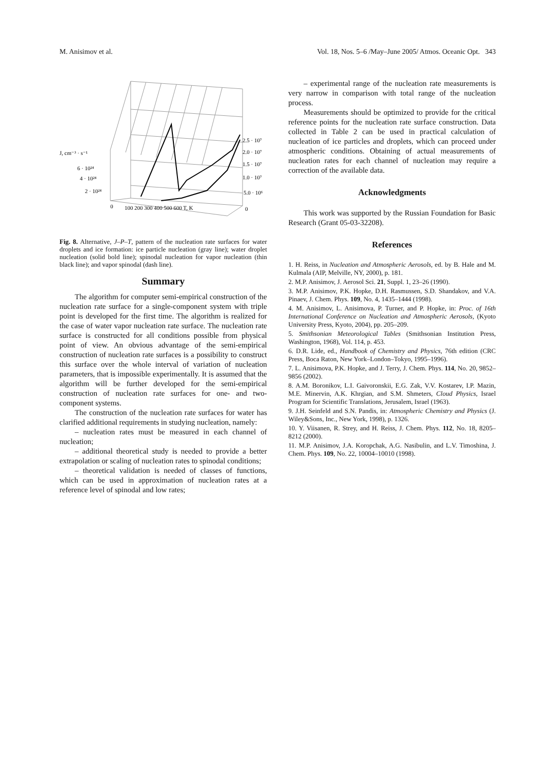M. Anisimov et al. Vol. 18, Nos. 5–6 /May–June 2005/ Atmos. Oceanic Opt. 343
J, cm⁻³ · s⁻¹
6 · 10²⁴
4 · 10²⁴
2 · 10²⁴
2.5 · 10⁷
2.0 · 10⁷
1.5 · 10⁷
1.0 · 10⁷
5.0 · 10⁶
0
100 200 300 400 500 600 T, K
0
Fig. 8. Alternative, J–P–T, pattern of the nucleation rate surfaces for water droplets and ice formation: ice particle nucleation (gray line); water droplet nucleation (solid bold line); spinodal nucleation for vapor nucleation (thin black line); and vapor spinodal (dash line).
Summary
The algorithm for computer semi-empirical construction of the nucleation rate surface for a single-component system with triple point is developed for the first time. The algorithm is realized for the case of water vapor nucleation rate surface. The nucleation rate surface is constructed for all conditions possible from physical point of view. An obvious advantage of the semi-empirical construction of nucleation rate surfaces is a possibility to construct this surface over the whole interval of variation of nucleation parameters, that is impossible experimentally. It is assumed that the algorithm will be further developed for the semi-empirical construction of nucleation rate surfaces for one- and two-component systems.
The construction of the nucleation rate surfaces for water has clarified additional requirements in studying nucleation, namely:
– nucleation rates must be measured in each channel of nucleation;
– additional theoretical study is needed to provide a better extrapolation or scaling of nucleation rates to spinodal conditions;
– theoretical validation is needed of classes of functions, which can be used in approximation of nucleation rates at a reference level of spinodal and low rates;
– experimental range of the nucleation rate measurements is very narrow in comparison with total range of the nucleation process.
Measurements should be optimized to provide for the critical reference points for the nucleation rate surface construction. Data collected in Table 2 can be used in practical calculation of nucleation of ice particles and droplets, which can proceed under atmospheric conditions. Obtaining of actual measurements of nucleation rates for each channel of nucleation may require a correction of the available data.
Acknowledgments
This work was supported by the Russian Foundation for Basic Research (Grant 05-03-32208).
References
1. H. Reiss, in Nucleation and Atmospheric Aerosols, ed. by B. Hale and M. Kulmala (AIP, Melville, NY, 2000), p. 181.
2. M.P. Anisimov, J. Aerosol Sci. 21, Suppl. 1, 23–26 (1990).
3. M.P. Anisimov, P.K. Hopke, D.H. Rasmussen, S.D. Shandakov, and V.A. Pinaev, J. Chem. Phys. 109, No. 4, 1435–1444 (1998).
4. M. Anisimov, L. Anisimova, P. Turner, and P. Hopke, in: Proc. of 16th International Conference on Nucleation and Atmospheric Aerosols, (Kyoto University Press, Kyoto, 2004), pp. 205–209.
5. Smithsonian Meteorological Tables (Smithsonian Institution Press, Washington, 1968), Vol. 114, p. 453.
6. D.R. Lide, ed., Handbook of Chemistry and Physics, 76th edition (CRC Press, Boca Raton, New York–London–Tokyo, 1995–1996).
7. L. Anisimova, P.K. Hopke, and J. Terry, J. Chem. Phys. 114, No. 20, 9852–9856 (2002).
8. A.M. Boronikov, L.I. Gaivoronskii, E.G. Zak, V.V. Kostarev, I.P. Mazin, M.E. Minervin, A.K. Khrgian, and S.M. Shmeters, Cloud Physics, Israel Program for Scientific Translations, Jerusalem, Israel (1963).
9. J.H. Seinfeld and S.N. Pandis, in: Atmospheric Chemistry and Physics (J. Wiley&Sons, Inc., New York, 1998), p. 1326.
10. Y. Viisanen, R. Strey, and H. Reiss, J. Chem. Phys. 112, No. 18, 8205–8212 (2000).
11. M.P. Anisimov, J.A. Koropchak, A.G. Nasibulin, and L.V. Timoshina, J. Chem. Phys. 109, No. 22, 10004–10010 (1998).